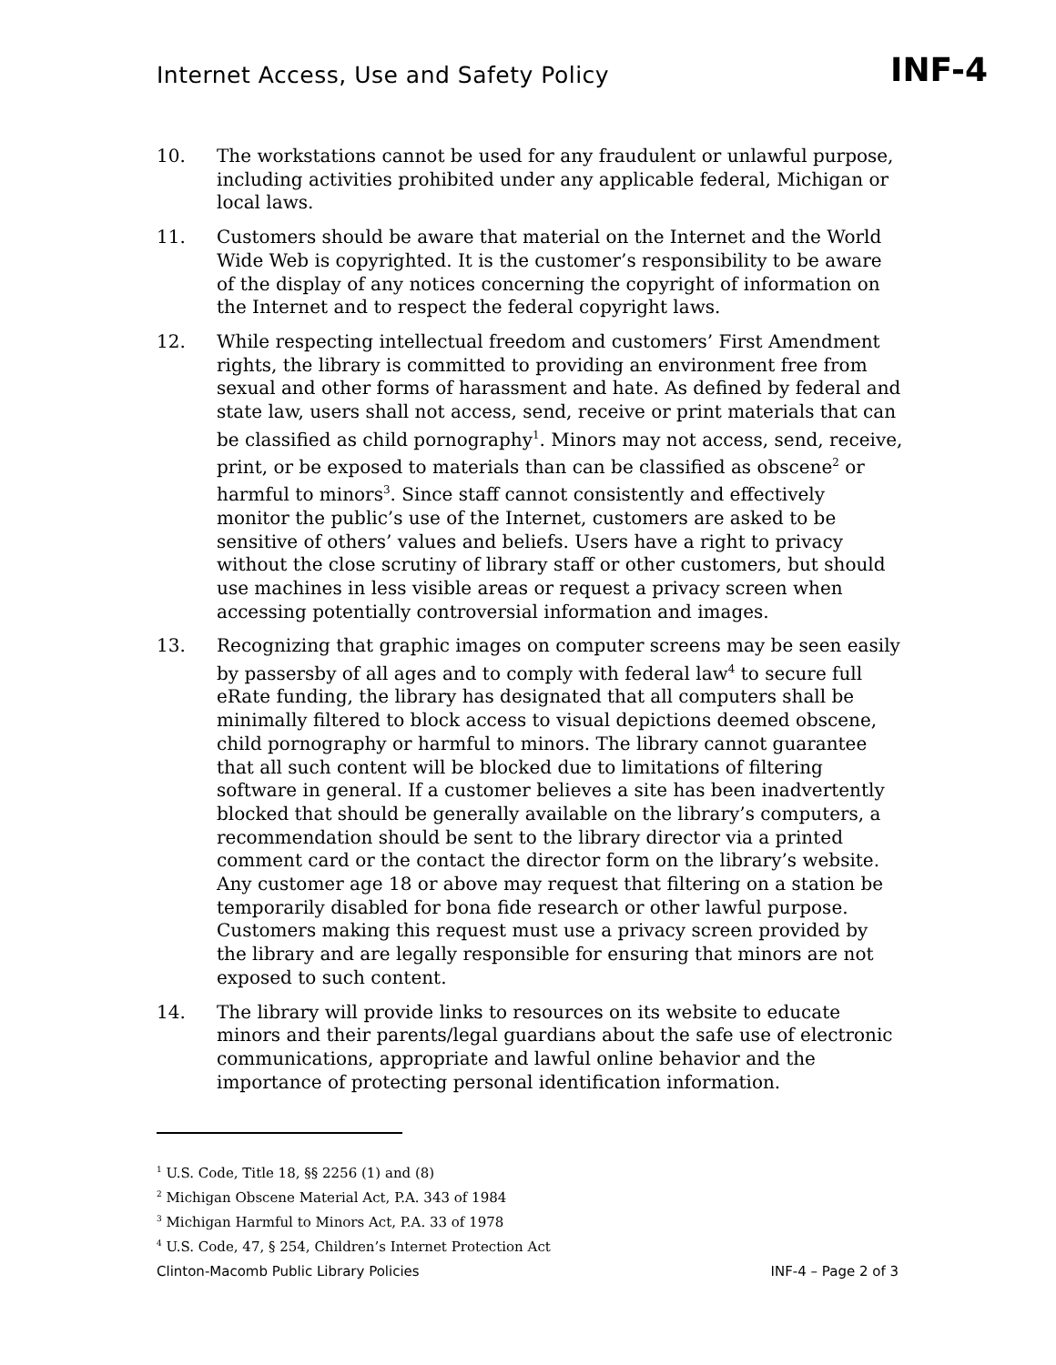Internet Access, Use and Safety Policy
INF-4
10. The workstations cannot be used for any fraudulent or unlawful purpose, including activities prohibited under any applicable federal, Michigan or local laws.
11. Customers should be aware that material on the Internet and the World Wide Web is copyrighted. It is the customer’s responsibility to be aware of the display of any notices concerning the copyright of information on the Internet and to respect the federal copyright laws.
12. While respecting intellectual freedom and customers’ First Amendment rights, the library is committed to providing an environment free from sexual and other forms of harassment and hate. As defined by federal and state law, users shall not access, send, receive or print materials that can be classified as child pornography<sup>1</sup>. Minors may not access, send, receive, print, or be exposed to materials than can be classified as obscene<sup>2</sup> or harmful to minors<sup>3</sup>. Since staff cannot consistently and effectively monitor the public’s use of the Internet, customers are asked to be sensitive of others’ values and beliefs. Users have a right to privacy without the close scrutiny of library staff or other customers, but should use machines in less visible areas or request a privacy screen when accessing potentially controversial information and images.
13. Recognizing that graphic images on computer screens may be seen easily by passersby of all ages and to comply with federal law<sup>4</sup> to secure full eRate funding, the library has designated that all computers shall be minimally filtered to block access to visual depictions deemed obscene, child pornography or harmful to minors. The library cannot guarantee that all such content will be blocked due to limitations of filtering software in general. If a customer believes a site has been inadvertently blocked that should be generally available on the library’s computers, a recommendation should be sent to the library director via a printed comment card or the contact the director form on the library’s website. Any customer age 18 or above may request that filtering on a station be temporarily disabled for bona fide research or other lawful purpose. Customers making this request must use a privacy screen provided by the library and are legally responsible for ensuring that minors are not exposed to such content.
14. The library will provide links to resources on its website to educate minors and their parents/legal guardians about the safe use of electronic communications, appropriate and lawful online behavior and the importance of protecting personal identification information.
<sup>1</sup> U.S. Code, Title 18, §§ 2256 (1) and (8)
<sup>2</sup> Michigan Obscene Material Act, P.A. 343 of 1984
<sup>3</sup> Michigan Harmful to Minors Act, P.A. 33 of 1978
<sup>4</sup> U.S. Code, 47, § 254, Children’s Internet Protection Act
Clinton-Macomb Public Library Policies INF-4 – Page 2 of 3